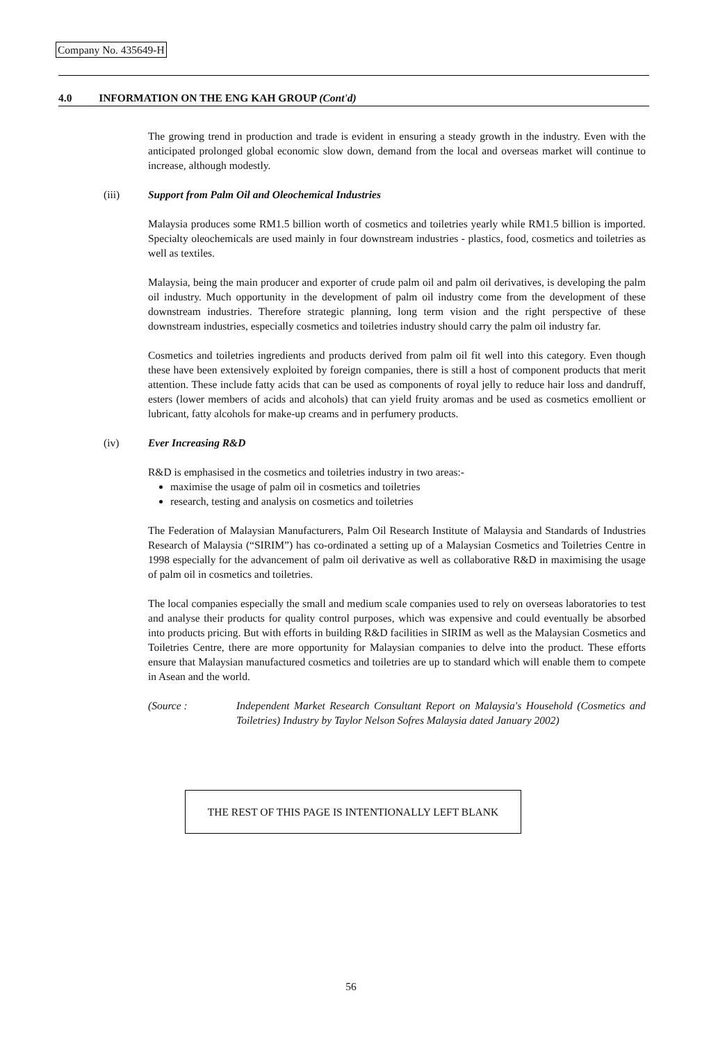Company No. 435649-H
4.0 INFORMATION ON THE ENG KAH GROUP (Cont'd)
The growing trend in production and trade is evident in ensuring a steady growth in the industry. Even with the anticipated prolonged global economic slow down, demand from the local and overseas market will continue to increase, although modestly.
(iii)
Support from Palm Oil and Oleochemical Industries
Malaysia produces some RM1.5 billion worth of cosmetics and toiletries yearly while RM1.5 billion is imported. Specialty oleochemicals are used mainly in four downstream industries - plastics, food, cosmetics and toiletries as well as textiles.
Malaysia, being the main producer and exporter of crude palm oil and palm oil derivatives, is developing the palm oil industry. Much opportunity in the development of palm oil industry come from the development of these downstream industries. Therefore strategic planning, long term vision and the right perspective of these downstream industries, especially cosmetics and toiletries industry should carry the palm oil industry far.
Cosmetics and toiletries ingredients and products derived from palm oil fit well into this category. Even though these have been extensively exploited by foreign companies, there is still a host of component products that merit attention. These include fatty acids that can be used as components of royal jelly to reduce hair loss and dandruff, esters (lower members of acids and alcohols) that can yield fruity aromas and be used as cosmetics emollient or lubricant, fatty alcohols for make-up creams and in perfumery products.
(iv)
Ever Increasing R&D
R&D is emphasised in the cosmetics and toiletries industry in two areas:-
maximise the usage of palm oil in cosmetics and toiletries
research, testing and analysis on cosmetics and toiletries
The Federation of Malaysian Manufacturers, Palm Oil Research Institute of Malaysia and Standards of Industries Research of Malaysia (“SIRIM”) has co-ordinated a setting up of a Malaysian Cosmetics and Toiletries Centre in 1998 especially for the advancement of palm oil derivative as well as collaborative R&D in maximising the usage of palm oil in cosmetics and toiletries.
The local companies especially the small and medium scale companies used to rely on overseas laboratories to test and analyse their products for quality control purposes, which was expensive and could eventually be absorbed into products pricing. But with efforts in building R&D facilities in SIRIM as well as the Malaysian Cosmetics and Toiletries Centre, there are more opportunity for Malaysian companies to delve into the product. These efforts ensure that Malaysian manufactured cosmetics and toiletries are up to standard which will enable them to compete in Asean and the world.
(Source : Independent Market Research Consultant Report on Malaysia's Household (Cosmetics and Toiletries) Industry by Taylor Nelson Sofres Malaysia dated January 2002)
THE REST OF THIS PAGE IS INTENTIONALLY LEFT BLANK
56